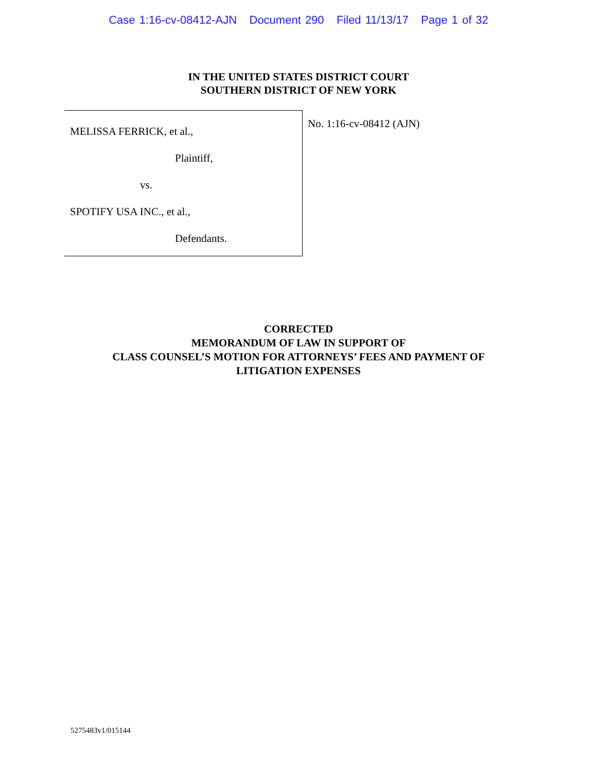Case 1:16-cv-08412-AJN Document 290 Filed 11/13/17 Page 1 of 32
IN THE UNITED STATES DISTRICT COURT
SOUTHERN DISTRICT OF NEW YORK
MELISSA FERRICK, et al.,
Plaintiff,
vs.
SPOTIFY USA INC., et al.,
Defendants.
No. 1:16-cv-08412 (AJN)
CORRECTED
MEMORANDUM OF LAW IN SUPPORT OF
CLASS COUNSEL’S MOTION FOR ATTORNEYS’ FEES AND PAYMENT OF
LITIGATION EXPENSES
5275483v1/015144